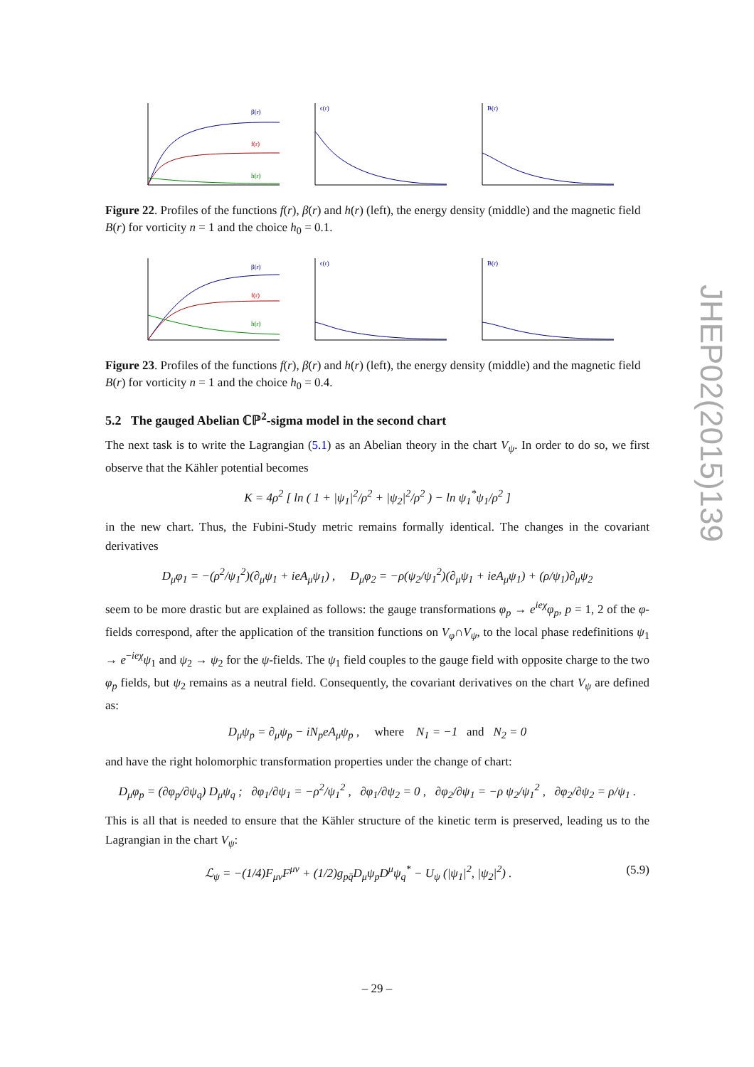β(r)
f(r)
h(r)
ϵ(r)
B(r)
Figure 22. Profiles of the functions f(r), β(r) and h(r) (left), the energy density (middle) and the magnetic field B(r) for vorticity n = 1 and the choice h<sub>0</sub> = 0.1.
β(r)
f(r)
h(r)
ϵ(r)
B(r)
Figure 23. Profiles of the functions f(r), β(r) and h(r) (left), the energy density (middle) and the magnetic field B(r) for vorticity n = 1 and the choice h<sub>0</sub> = 0.4.
5.2 The gauged Abelian ℂℙ<sup>2</sup>-sigma model in the second chart
The next task is to write the Lagrangian (5.1) as an Abelian theory in the chart V<sub>ψ</sub>. In order to do so, we first observe that the Kähler potential becomes
K = 4ρ<sup>2</sup> [ ln ( 1 + |ψ<sub>1</sub>|<sup>2</sup>/ρ<sup>2</sup> + |ψ<sub>2</sub>|<sup>2</sup>/ρ<sup>2</sup> ) − ln ψ<sub>1</sub><sup>*</sup>ψ<sub>1</sub>/ρ<sup>2</sup> ]
in the new chart. Thus, the Fubini-Study metric remains formally identical. The changes in the covariant derivatives
D<sub>μ</sub>φ<sub>1</sub> = −(ρ<sup>2</sup>/ψ<sub>1</sub><sup>2</sup>)(∂<sub>μ</sub>ψ<sub>1</sub> + ieA<sub>μ</sub>ψ<sub>1</sub>) , D<sub>μ</sub>φ<sub>2</sub> = −ρ(ψ<sub>2</sub>/ψ<sub>1</sub><sup>2</sup>)(∂<sub>μ</sub>ψ<sub>1</sub> + ieA<sub>μ</sub>ψ<sub>1</sub>) + (ρ/ψ<sub>1</sub>)∂<sub>μ</sub>ψ<sub>2</sub>
seem to be more drastic but are explained as follows: the gauge transformations φ<sub>p</sub> → e<sup>ieχ</sup>φ<sub>p</sub>, p = 1, 2 of the φ-fields correspond, after the application of the transition functions on V<sub>φ</sub>∩V<sub>ψ</sub>, to the local phase redefinitions ψ<sub>1</sub> → e<sup>−ieχ</sup>ψ<sub>1</sub> and ψ<sub>2</sub> → ψ<sub>2</sub> for the ψ-fields. The ψ<sub>1</sub> field couples to the gauge field with opposite charge to the two φ<sub>p</sub> fields, but ψ<sub>2</sub> remains as a neutral field. Consequently, the covariant derivatives on the chart V<sub>ψ</sub> are defined as:
D<sub>μ</sub>ψ<sub>p</sub> = ∂<sub>μ</sub>ψ<sub>p</sub> − iN<sub>p</sub>eA<sub>μ</sub>ψ<sub>p</sub> , where N<sub>1</sub> = −1 and N<sub>2</sub> = 0
and have the right holomorphic transformation properties under the change of chart:
D<sub>μ</sub>φ<sub>p</sub> = (∂φ<sub>p</sub>/∂ψ<sub>q</sub>) D<sub>μ</sub>ψ<sub>q</sub> ; ∂φ<sub>1</sub>/∂ψ<sub>1</sub> = −ρ<sup>2</sup>/ψ<sub>1</sub><sup>2</sup> , ∂φ<sub>1</sub>/∂ψ<sub>2</sub> = 0 , ∂φ<sub>2</sub>/∂ψ<sub>1</sub> = −ρ ψ<sub>2</sub>/ψ<sub>1</sub><sup>2</sup> , ∂φ<sub>2</sub>/∂ψ<sub>2</sub> = ρ/ψ<sub>1</sub> .
This is all that is needed to ensure that the Kähler structure of the kinetic term is preserved, leading us to the Lagrangian in the chart V<sub>ψ</sub>:
ℒ<sub>ψ</sub> = −(1/4)F<sub>μν</sub>F<sup>μν</sup> + (1/2)g<sub>pq̄</sub>D<sub>μ</sub>ψ<sub>p</sub>D<sup>μ</sup>ψ<sub>q</sub><sup>*</sup> − U<sub>ψ</sub> (|ψ<sub>1</sub>|<sup>2</sup>, |ψ<sub>2</sub>|<sup>2</sup>) . (5.9)
JHEP02(2015)139
– 29 –